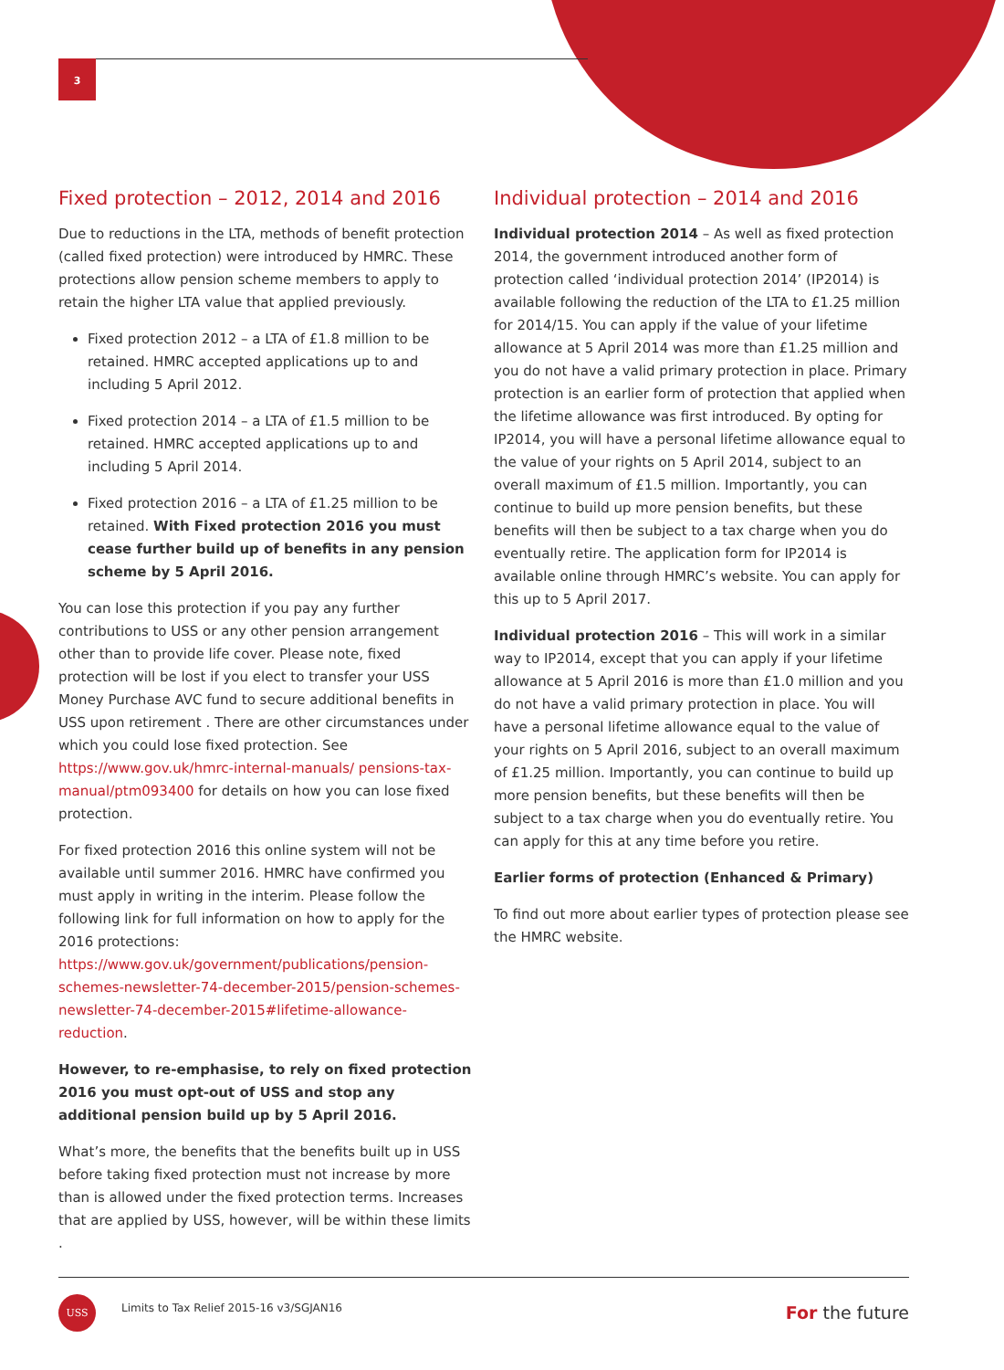3
Fixed protection – 2012, 2014 and 2016
Due to reductions in the LTA, methods of benefit protection (called fixed protection) were introduced by HMRC. These protections allow pension scheme members to apply to retain the higher LTA value that applied previously.
Fixed protection 2012 – a LTA of £1.8 million to be retained. HMRC accepted applications up to and including 5 April 2012.
Fixed protection 2014 – a LTA of £1.5 million to be retained. HMRC accepted applications up to and including 5 April 2014.
Fixed protection 2016 – a LTA of £1.25 million to be retained. With Fixed protection 2016 you must cease further build up of benefits in any pension scheme by 5 April 2016.
You can lose this protection if you pay any further contributions to USS or any other pension arrangement other than to provide life cover. Please note, fixed protection will be lost if you elect to transfer your USS Money Purchase AVC fund to secure additional benefits in USS upon retirement . There are other circumstances under which you could lose fixed protection. See https://www.gov.uk/hmrc-internal-manuals/ pensions-tax-manual/ptm093400 for details on how you can lose fixed protection.
For fixed protection 2016 this online system will not be available until summer 2016. HMRC have confirmed you must apply in writing in the interim. Please follow the following link for full information on how to apply for the 2016 protections: https://www.gov.uk/government/publications/pension-schemes-newsletter-74-december-2015/pension-schemes-newsletter-74-december-2015#lifetime-allowance-reduction.
However, to re-emphasise, to rely on fixed protection 2016 you must opt-out of USS and stop any additional pension build up by 5 April 2016.
What’s more, the benefits that the benefits built up in USS before taking fixed protection must not increase by more than is allowed under the fixed protection terms. Increases that are applied by USS, however, will be within these limits .
Individual protection – 2014 and 2016
Individual protection 2014 – As well as fixed protection 2014, the government introduced another form of protection called ‘individual protection 2014’ (IP2014) is available following the reduction of the LTA to £1.25 million for 2014/15. You can apply if the value of your lifetime allowance at 5 April 2014 was more than £1.25 million and you do not have a valid primary protection in place. Primary protection is an earlier form of protection that applied when the lifetime allowance was first introduced. By opting for IP2014, you will have a personal lifetime allowance equal to the value of your rights on 5 April 2014, subject to an overall maximum of £1.5 million. Importantly, you can continue to build up more pension benefits, but these benefits will then be subject to a tax charge when you do eventually retire. The application form for IP2014 is available online through HMRC’s website. You can apply for this up to 5 April 2017.
Individual protection 2016 – This will work in a similar way to IP2014, except that you can apply if your lifetime allowance at 5 April 2016 is more than £1.0 million and you do not have a valid primary protection in place. You will have a personal lifetime allowance equal to the value of your rights on 5 April 2016, subject to an overall maximum of £1.25 million. Importantly, you can continue to build up more pension benefits, but these benefits will then be subject to a tax charge when you do eventually retire. You can apply for this at any time before you retire.
Earlier forms of protection (Enhanced & Primary)
To find out more about earlier types of protection please see the HMRC website.
USS
Limits to Tax Relief 2015-16 v3/SGJAN16
For the future